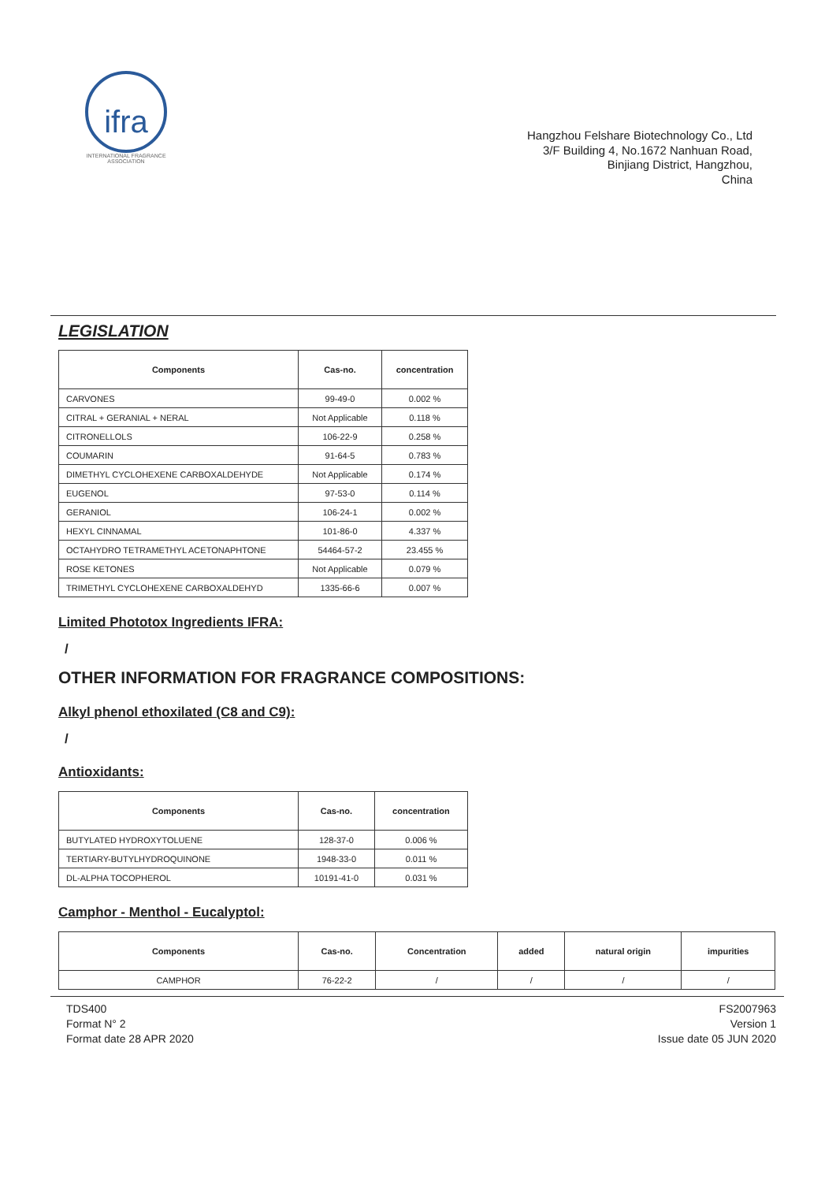ifra
INTERNATIONAL FRAGRANCE ASSOCIATION
Hangzhou Felshare Biotechnology Co., Ltd
3/F Building 4, No.1672 Nanhuan Road,
Binjiang District, Hangzhou,
China
LEGISLATION
| Components | Cas-no. | concentration |
| --- | --- | --- |
| CARVONES | 99-49-0 | 0.002 % |
| CITRAL + GERANIAL + NERAL | Not Applicable | 0.118 % |
| CITRONELLOLS | 106-22-9 | 0.258 % |
| COUMARIN | 91-64-5 | 0.783 % |
| DIMETHYL CYCLOHEXENE CARBOXALDEHYDE | Not Applicable | 0.174 % |
| EUGENOL | 97-53-0 | 0.114 % |
| GERANIOL | 106-24-1 | 0.002 % |
| HEXYL CINNAMAL | 101-86-0 | 4.337 % |
| OCTAHYDRO TETRAMETHYL ACETONAPHTONE | 54464-57-2 | 23.455 % |
| ROSE KETONES | Not Applicable | 0.079 % |
| TRIMETHYL CYCLOHEXENE CARBOXALDEHYD | 1335-66-6 | 0.007 % |
Limited Phototox Ingredients IFRA:
/
OTHER INFORMATION FOR FRAGRANCE COMPOSITIONS:
Alkyl phenol ethoxilated (C8 and C9):
/
Antioxidants:
| Components | Cas-no. | concentration |
| --- | --- | --- |
| BUTYLATED HYDROXYTOLUENE | 128-37-0 | 0.006 % |
| TERTIARY-BUTYLHYDROQUINONE | 1948-33-0 | 0.011 % |
| DL-ALPHA TOCOPHEROL | 10191-41-0 | 0.031 % |
Camphor - Menthol - Eucalyptol:
| Components | Cas-no. | Concentration | added | natural origin | impurities |
| --- | --- | --- | --- | --- | --- |
| CAMPHOR | 76-22-2 | / | / | / | / |
TDS400
Format N° 2
Format date 28 APR 2020
FS2007963
Version 1
Issue date 05 JUN 2020